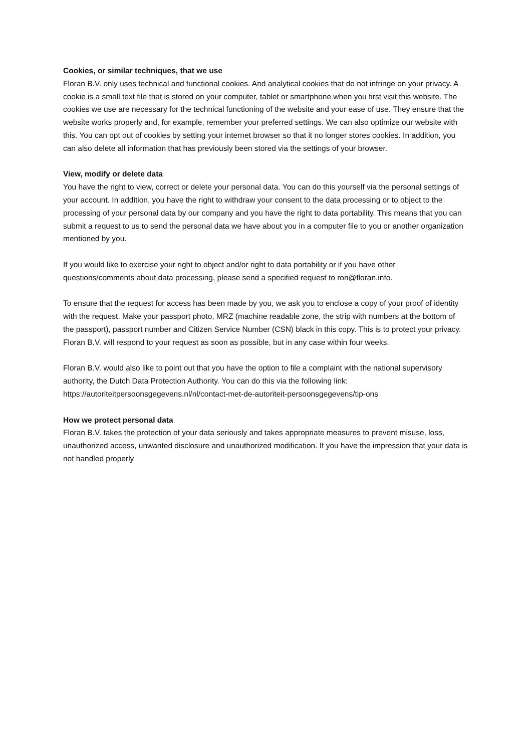Cookies, or similar techniques, that we use
Floran B.V. only uses technical and functional cookies. And analytical cookies that do not infringe on your privacy. A cookie is a small text file that is stored on your computer, tablet or smartphone when you first visit this website. The cookies we use are necessary for the technical functioning of the website and your ease of use. They ensure that the website works properly and, for example, remember your preferred settings. We can also optimize our website with this. You can opt out of cookies by setting your internet browser so that it no longer stores cookies. In addition, you can also delete all information that has previously been stored via the settings of your browser.
View, modify or delete data
You have the right to view, correct or delete your personal data. You can do this yourself via the personal settings of your account. In addition, you have the right to withdraw your consent to the data processing or to object to the processing of your personal data by our company and you have the right to data portability. This means that you can submit a request to us to send the personal data we have about you in a computer file to you or another organization mentioned by you.
If you would like to exercise your right to object and/or right to data portability or if you have other questions/comments about data processing, please send a specified request to ron@floran.info.
To ensure that the request for access has been made by you, we ask you to enclose a copy of your proof of identity with the request. Make your passport photo, MRZ (machine readable zone, the strip with numbers at the bottom of the passport), passport number and Citizen Service Number (CSN) black in this copy. This is to protect your privacy. Floran B.V. will respond to your request as soon as possible, but in any case within four weeks.
Floran B.V. would also like to point out that you have the option to file a complaint with the national supervisory authority, the Dutch Data Protection Authority. You can do this via the following link: https://autoriteitpersoonsgegevens.nl/nl/contact-met-de-autoriteit-persoonsgegevens/tip-ons
How we protect personal data
Floran B.V. takes the protection of your data seriously and takes appropriate measures to prevent misuse, loss, unauthorized access, unwanted disclosure and unauthorized modification. If you have the impression that your data is not handled properly